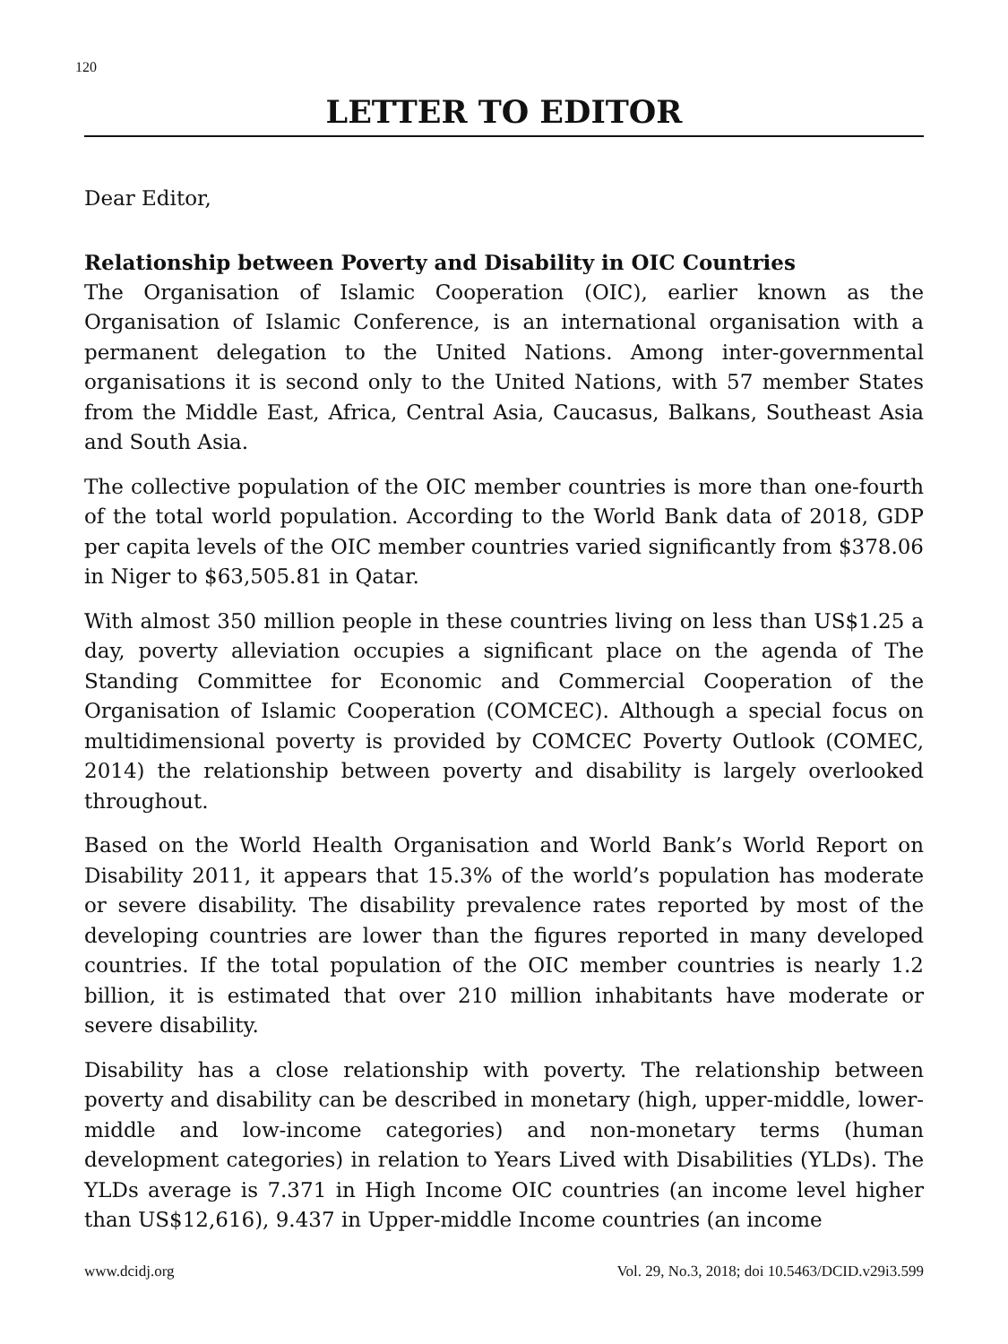120
LETTER TO EDITOR
Dear Editor,
Relationship between Poverty and Disability in OIC Countries
The Organisation of Islamic Cooperation (OIC), earlier known as the Organisation of Islamic Conference, is an international organisation with a permanent delegation to the United Nations. Among inter-governmental organisations it is second only to the United Nations, with 57 member States from the Middle East, Africa, Central Asia, Caucasus, Balkans, Southeast Asia and South Asia.
The collective population of the OIC member countries is more than one-fourth of the total world population. According to the World Bank data of 2018, GDP per capita levels of the OIC member countries varied significantly from $378.06 in Niger to $63,505.81 in Qatar.
With almost 350 million people in these countries living on less than US$1.25 a day, poverty alleviation occupies a significant place on the agenda of The Standing Committee for Economic and Commercial Cooperation of the Organisation of Islamic Cooperation (COMCEC). Although a special focus on multidimensional poverty is provided by COMCEC Poverty Outlook (COMEC, 2014) the relationship between poverty and disability is largely overlooked throughout.
Based on the World Health Organisation and World Bank’s World Report on Disability 2011, it appears that 15.3% of the world’s population has moderate or severe disability. The disability prevalence rates reported by most of the developing countries are lower than the figures reported in many developed countries. If the total population of the OIC member countries is nearly 1.2 billion, it is estimated that over 210 million inhabitants have moderate or severe disability.
Disability has a close relationship with poverty. The relationship between poverty and disability can be described in monetary (high, upper-middle, lower-middle and low-income categories) and non-monetary terms (human development categories) in relation to Years Lived with Disabilities (YLDs). The YLDs average is 7.371 in High Income OIC countries (an income level higher than US$12,616), 9.437 in Upper-middle Income countries (an income
www.dcidj.org Vol. 29, No.3, 2018; doi 10.5463/DCID.v29i3.599